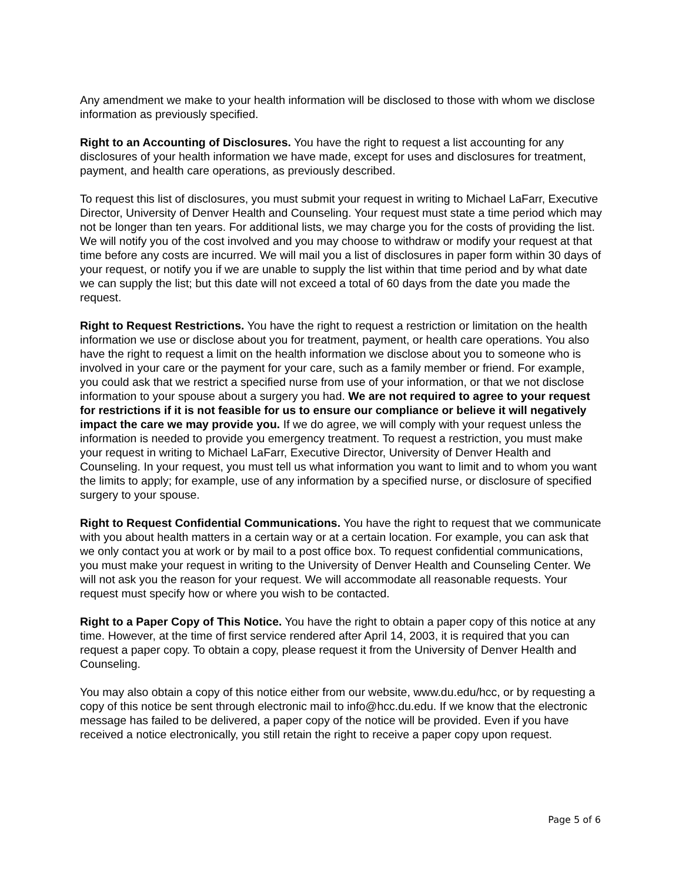Any amendment we make to your health information will be disclosed to those with whom we disclose information as previously specified.
Right to an Accounting of Disclosures. You have the right to request a list accounting for any disclosures of your health information we have made, except for uses and disclosures for treatment, payment, and health care operations, as previously described.
To request this list of disclosures, you must submit your request in writing to Michael LaFarr, Executive Director, University of Denver Health and Counseling. Your request must state a time period which may not be longer than ten years. For additional lists, we may charge you for the costs of providing the list. We will notify you of the cost involved and you may choose to withdraw or modify your request at that time before any costs are incurred. We will mail you a list of disclosures in paper form within 30 days of your request, or notify you if we are unable to supply the list within that time period and by what date we can supply the list; but this date will not exceed a total of 60 days from the date you made the request.
Right to Request Restrictions. You have the right to request a restriction or limitation on the health information we use or disclose about you for treatment, payment, or health care operations. You also have the right to request a limit on the health information we disclose about you to someone who is involved in your care or the payment for your care, such as a family member or friend. For example, you could ask that we restrict a specified nurse from use of your information, or that we not disclose information to your spouse about a surgery you had. We are not required to agree to your request for restrictions if it is not feasible for us to ensure our compliance or believe it will negatively impact the care we may provide you. If we do agree, we will comply with your request unless the information is needed to provide you emergency treatment. To request a restriction, you must make your request in writing to Michael LaFarr, Executive Director, University of Denver Health and Counseling. In your request, you must tell us what information you want to limit and to whom you want the limits to apply; for example, use of any information by a specified nurse, or disclosure of specified surgery to your spouse.
Right to Request Confidential Communications. You have the right to request that we communicate with you about health matters in a certain way or at a certain location. For example, you can ask that we only contact you at work or by mail to a post office box. To request confidential communications, you must make your request in writing to the University of Denver Health and Counseling Center. We will not ask you the reason for your request. We will accommodate all reasonable requests. Your request must specify how or where you wish to be contacted.
Right to a Paper Copy of This Notice. You have the right to obtain a paper copy of this notice at any time. However, at the time of first service rendered after April 14, 2003, it is required that you can request a paper copy. To obtain a copy, please request it from the University of Denver Health and Counseling.
You may also obtain a copy of this notice either from our website, www.du.edu/hcc, or by requesting a copy of this notice be sent through electronic mail to info@hcc.du.edu. If we know that the electronic message has failed to be delivered, a paper copy of the notice will be provided. Even if you have received a notice electronically, you still retain the right to receive a paper copy upon request.
Page 5 of 6